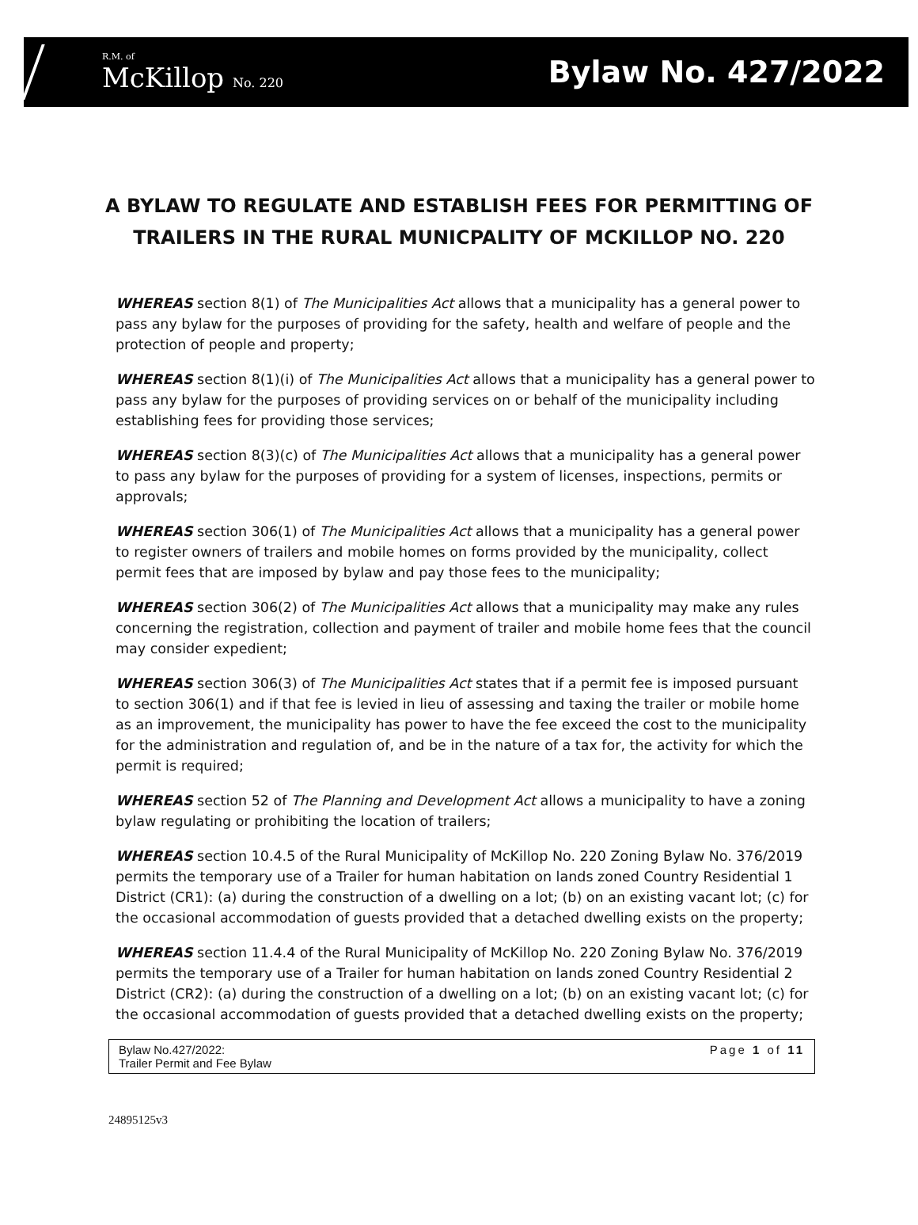R.M. of
McKillop No. 220
Bylaw No. 427/2022
A BYLAW TO REGULATE AND ESTABLISH FEES FOR PERMITTING OF TRAILERS IN THE RURAL MUNICPALITY OF MCKILLOP NO. 220
WHEREAS section 8(1) of The Municipalities Act allows that a municipality has a general power to pass any bylaw for the purposes of providing for the safety, health and welfare of people and the protection of people and property;
WHEREAS section 8(1)(i) of The Municipalities Act allows that a municipality has a general power to pass any bylaw for the purposes of providing services on or behalf of the municipality including establishing fees for providing those services;
WHEREAS section 8(3)(c) of The Municipalities Act allows that a municipality has a general power to pass any bylaw for the purposes of providing for a system of licenses, inspections, permits or approvals;
WHEREAS section 306(1) of The Municipalities Act allows that a municipality has a general power to register owners of trailers and mobile homes on forms provided by the municipality, collect permit fees that are imposed by bylaw and pay those fees to the municipality;
WHEREAS section 306(2) of The Municipalities Act allows that a municipality may make any rules concerning the registration, collection and payment of trailer and mobile home fees that the council may consider expedient;
WHEREAS section 306(3) of The Municipalities Act states that if a permit fee is imposed pursuant to section 306(1) and if that fee is levied in lieu of assessing and taxing the trailer or mobile home as an improvement, the municipality has power to have the fee exceed the cost to the municipality for the administration and regulation of, and be in the nature of a tax for, the activity for which the permit is required;
WHEREAS section 52 of The Planning and Development Act allows a municipality to have a zoning bylaw regulating or prohibiting the location of trailers;
WHEREAS section 10.4.5 of the Rural Municipality of McKillop No. 220 Zoning Bylaw No. 376/2019 permits the temporary use of a Trailer for human habitation on lands zoned Country Residential 1 District (CR1): (a) during the construction of a dwelling on a lot; (b) on an existing vacant lot; (c) for the occasional accommodation of guests provided that a detached dwelling exists on the property;
WHEREAS section 11.4.4 of the Rural Municipality of McKillop No. 220 Zoning Bylaw No. 376/2019 permits the temporary use of a Trailer for human habitation on lands zoned Country Residential 2 District (CR2): (a) during the construction of a dwelling on a lot; (b) on an existing vacant lot; (c) for the occasional accommodation of guests provided that a detached dwelling exists on the property;
Bylaw No.427/2022:
Trailer Permit and Fee Bylaw
Page 1 of 11
24895125v3